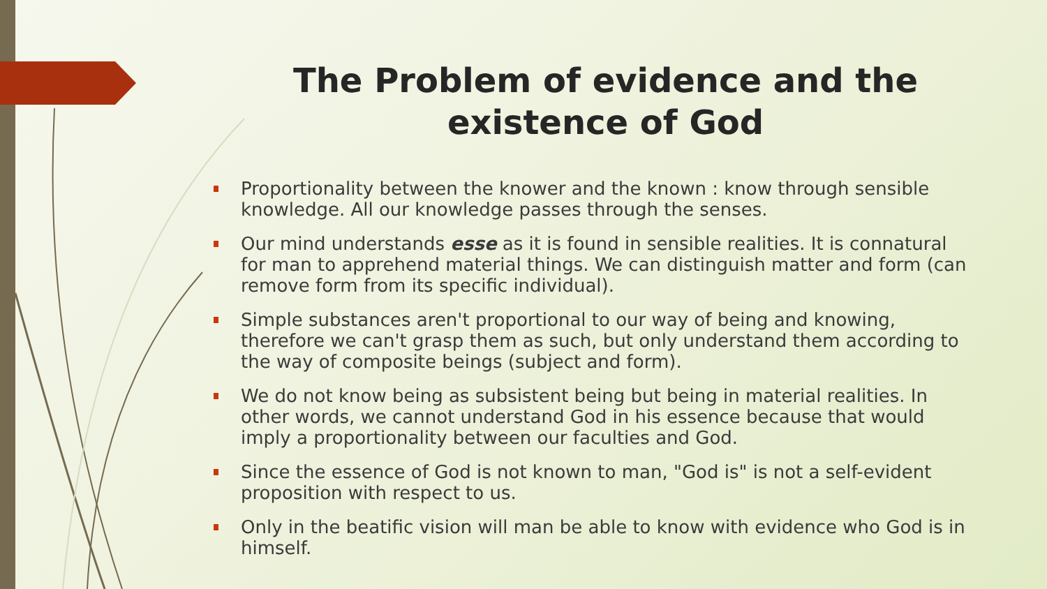The Problem of evidence and the existence of God
Proportionality between the knower and the known : know through sensible knowledge. All our knowledge passes through the senses.
Our mind understands esse as it is found in sensible realities. It is connatural for man to apprehend material things. We can distinguish matter and form (can remove form from its specific individual).
Simple substances aren't proportional to our way of being and knowing, therefore we can't grasp them as such, but only understand them according to the way of composite beings (subject and form).
We do not know being as subsistent being but being in material realities. In other words, we cannot understand God in his essence because that would imply a proportionality between our faculties and God.
Since the essence of God is not known to man, "God is" is not a self-evident proposition with respect to us.
Only in the beatific vision will man be able to know with evidence who God is in himself.